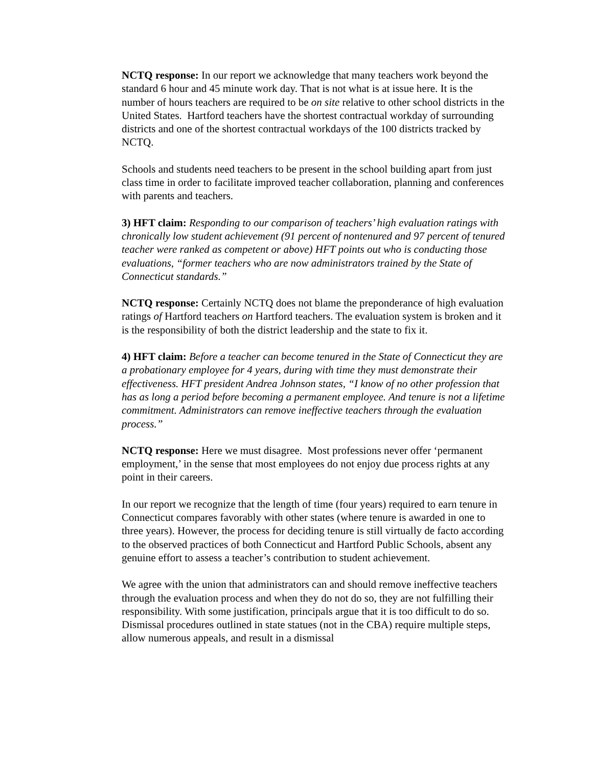NCTQ response: In our report we acknowledge that many teachers work beyond the standard 6 hour and 45 minute work day. That is not what is at issue here. It is the number of hours teachers are required to be on site relative to other school districts in the United States. Hartford teachers have the shortest contractual workday of surrounding districts and one of the shortest contractual workdays of the 100 districts tracked by NCTQ.
Schools and students need teachers to be present in the school building apart from just class time in order to facilitate improved teacher collaboration, planning and conferences with parents and teachers.
3) HFT claim: Responding to our comparison of teachers’ high evaluation ratings with chronically low student achievement (91 percent of nontenured and 97 percent of tenured teacher were ranked as competent or above) HFT points out who is conducting those evaluations, “former teachers who are now administrators trained by the State of Connecticut standards.”
NCTQ response: Certainly NCTQ does not blame the preponderance of high evaluation ratings of Hartford teachers on Hartford teachers. The evaluation system is broken and it is the responsibility of both the district leadership and the state to fix it.
4) HFT claim: Before a teacher can become tenured in the State of Connecticut they are a probationary employee for 4 years, during with time they must demonstrate their effectiveness. HFT president Andrea Johnson states, “I know of no other profession that has as long a period before becoming a permanent employee. And tenure is not a lifetime commitment. Administrators can remove ineffective teachers through the evaluation process.”
NCTQ response: Here we must disagree. Most professions never offer ‘permanent employment,’ in the sense that most employees do not enjoy due process rights at any point in their careers.
In our report we recognize that the length of time (four years) required to earn tenure in Connecticut compares favorably with other states (where tenure is awarded in one to three years). However, the process for deciding tenure is still virtually de facto according to the observed practices of both Connecticut and Hartford Public Schools, absent any genuine effort to assess a teacher’s contribution to student achievement.
We agree with the union that administrators can and should remove ineffective teachers through the evaluation process and when they do not do so, they are not fulfilling their responsibility. With some justification, principals argue that it is too difficult to do so. Dismissal procedures outlined in state statues (not in the CBA) require multiple steps, allow numerous appeals, and result in a dismissal